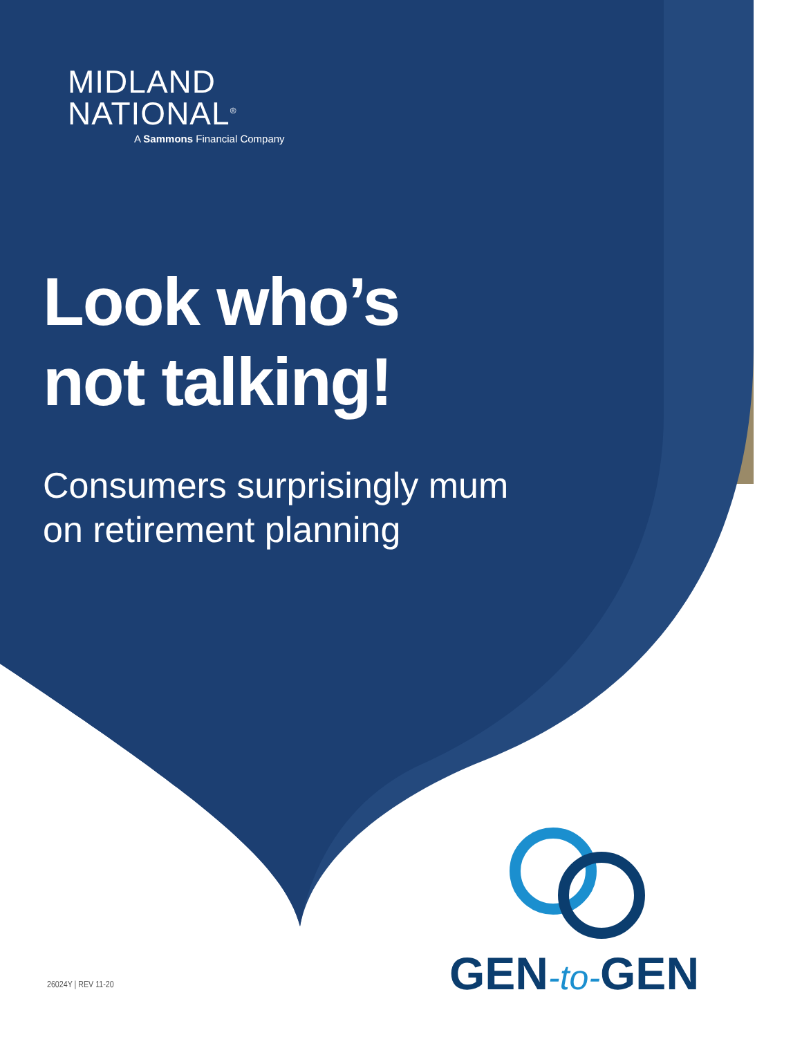MIDLAND
NATIONAL<sup>®</sup>
A Sammons Financial Company
Look who’s
not talking!
Consumers surprisingly mum
on retirement planning
GEN-to-GEN
26024Y | REV 11-20